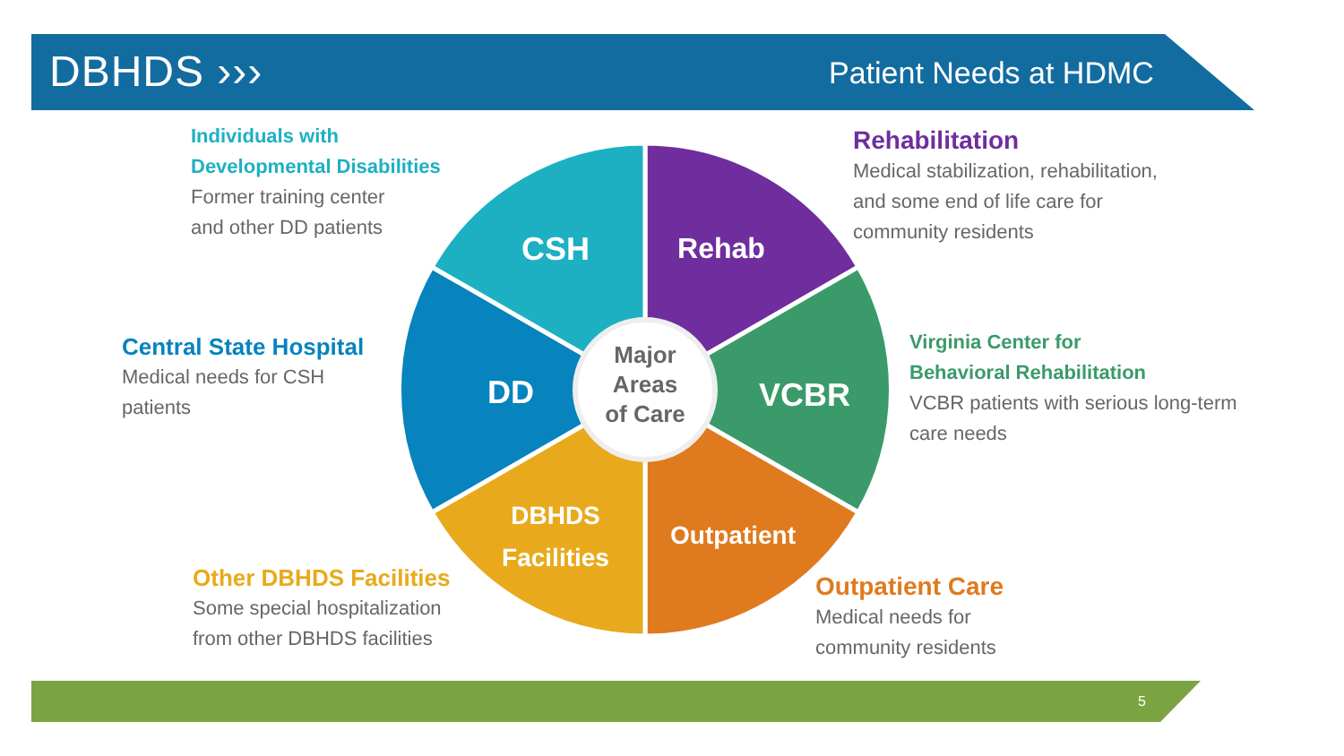DBHDS ››› Patient Needs at HDMC
CSH
Rehab
VCBR
DD
Outpatient
DBHDS
Facilities
Major
Areas
of Care
Individuals with
Developmental Disabilities
Former training center
and other DD patients
Rehabilitation
Medical stabilization, rehabilitation,
and some end of life care for
community residents
Central State Hospital
Medical needs for CSH
patients
Virginia Center for
Behavioral Rehabilitation
VCBR patients with serious long-term
care needs
Other DBHDS Facilities
Some special hospitalization
from other DBHDS facilities
Outpatient Care
Medical needs for
community residents
5